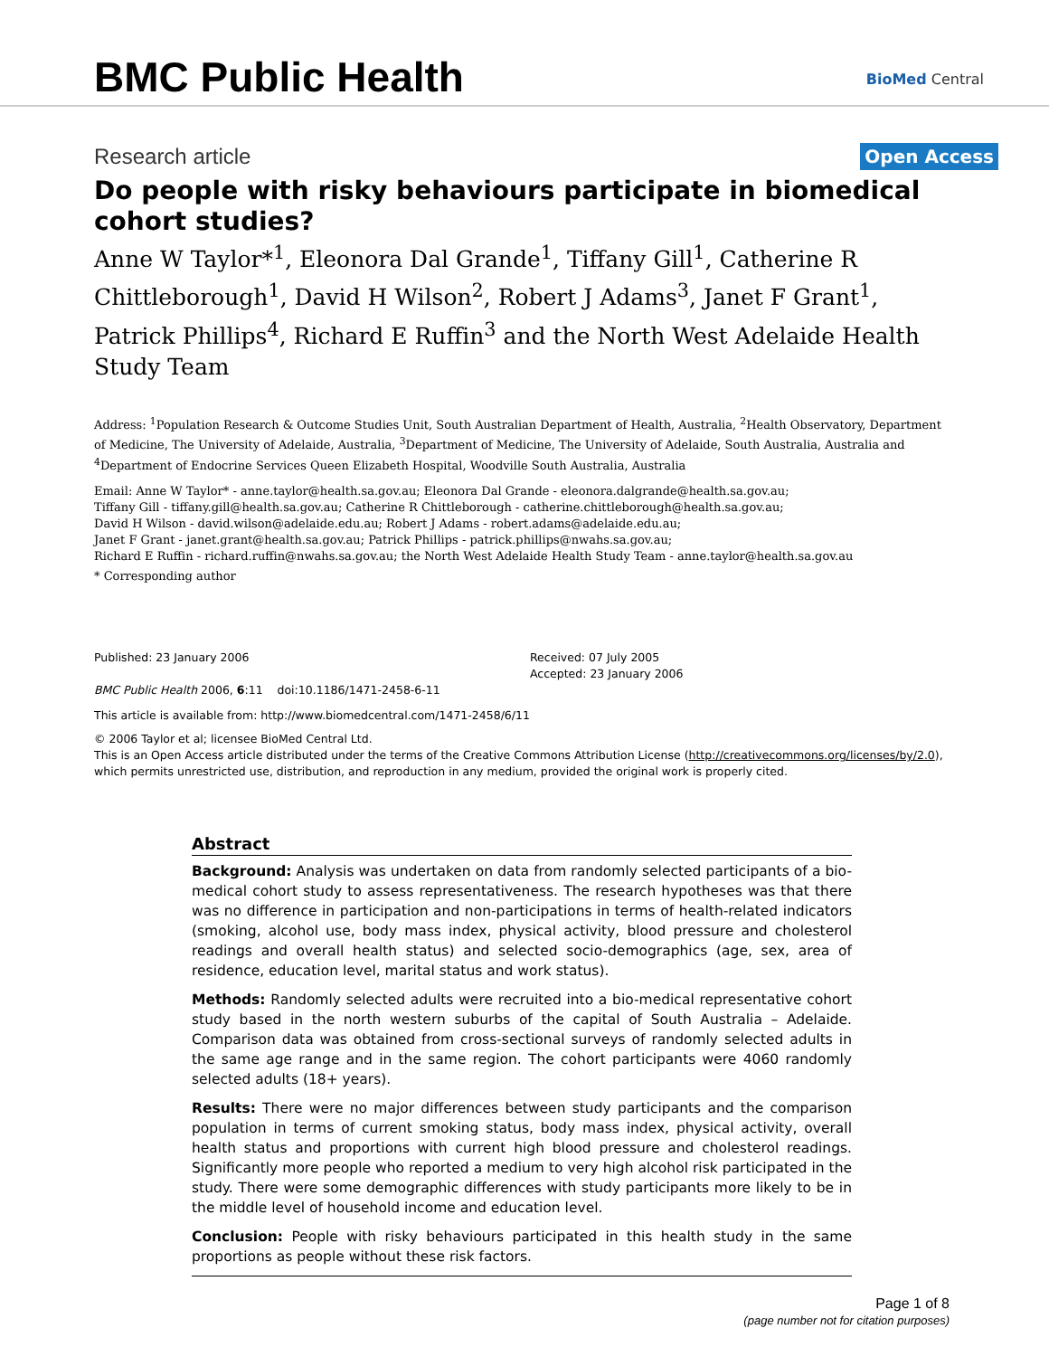BMC Public Health BioMed Central
Research article
Open Access
Do people with risky behaviours participate in biomedical cohort studies?
Anne W Taylor*<sup>1</sup>, Eleonora Dal Grande<sup>1</sup>, Tiffany Gill<sup>1</sup>, Catherine R Chittleborough<sup>1</sup>, David H Wilson<sup>2</sup>, Robert J Adams<sup>3</sup>, Janet F Grant<sup>1</sup>, Patrick Phillips<sup>4</sup>, Richard E Ruffin<sup>3</sup> and the North West Adelaide Health Study Team
Address: <sup>1</sup>Population Research & Outcome Studies Unit, South Australian Department of Health, Australia, <sup>2</sup>Health Observatory, Department of Medicine, The University of Adelaide, Australia, <sup>3</sup>Department of Medicine, The University of Adelaide, South Australia, Australia and <sup>4</sup>Department of Endocrine Services Queen Elizabeth Hospital, Woodville South Australia, Australia
Email: Anne W Taylor* - anne.taylor@health.sa.gov.au; Eleonora Dal Grande - eleonora.dalgrande@health.sa.gov.au;
Tiffany Gill - tiffany.gill@health.sa.gov.au; Catherine R Chittleborough - catherine.chittleborough@health.sa.gov.au;
David H Wilson - david.wilson@adelaide.edu.au; Robert J Adams - robert.adams@adelaide.edu.au;
Janet F Grant - janet.grant@health.sa.gov.au; Patrick Phillips - patrick.phillips@nwahs.sa.gov.au;
Richard E Ruffin - richard.ruffin@nwahs.sa.gov.au; the North West Adelaide Health Study Team - anne.taylor@health.sa.gov.au
* Corresponding author
Published: 23 January 2006
BMC Public Health 2006, 6:11 doi:10.1186/1471-2458-6-11
Received: 07 July 2005
Accepted: 23 January 2006
This article is available from: http://www.biomedcentral.com/1471-2458/6/11
© 2006 Taylor et al; licensee BioMed Central Ltd.
This is an Open Access article distributed under the terms of the Creative Commons Attribution License (http://creativecommons.org/licenses/by/2.0), which permits unrestricted use, distribution, and reproduction in any medium, provided the original work is properly cited.
Abstract
Background: Analysis was undertaken on data from randomly selected participants of a bio-medical cohort study to assess representativeness. The research hypotheses was that there was no difference in participation and non-participations in terms of health-related indicators (smoking, alcohol use, body mass index, physical activity, blood pressure and cholesterol readings and overall health status) and selected socio-demographics (age, sex, area of residence, education level, marital status and work status).
Methods: Randomly selected adults were recruited into a bio-medical representative cohort study based in the north western suburbs of the capital of South Australia – Adelaide. Comparison data was obtained from cross-sectional surveys of randomly selected adults in the same age range and in the same region. The cohort participants were 4060 randomly selected adults (18+ years).
Results: There were no major differences between study participants and the comparison population in terms of current smoking status, body mass index, physical activity, overall health status and proportions with current high blood pressure and cholesterol readings. Significantly more people who reported a medium to very high alcohol risk participated in the study. There were some demographic differences with study participants more likely to be in the middle level of household income and education level.
Conclusion: People with risky behaviours participated in this health study in the same proportions as people without these risk factors.
Page 1 of 8
(page number not for citation purposes)